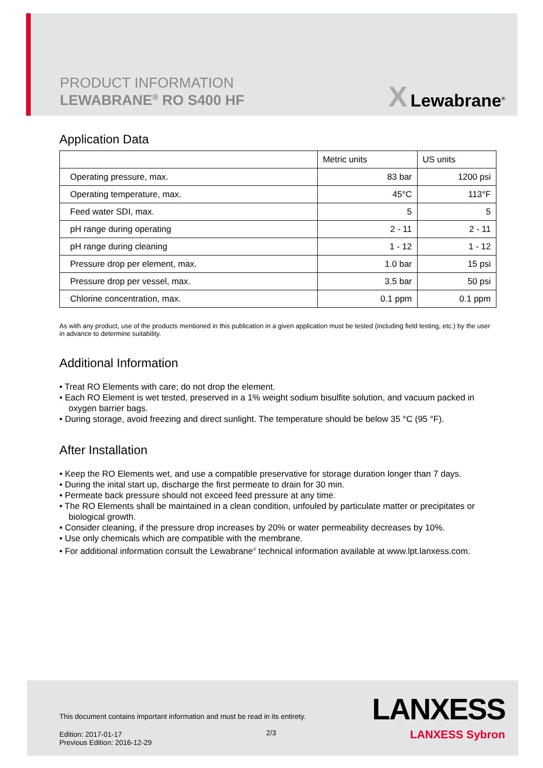PRODUCT INFORMATION
LEWABRANE<sup>®</sup> RO S400 HF
X Lewabrane<sup>®</sup>
Application Data
| | Metric units | US units |
| --- | --- | --- |
| Operating pressure, max. | 83 bar | 1200 psi |
| Operating temperature, max. | 45°C | 113°F |
| Feed water SDI, max. | 5 | 5 |
| pH range during operating | 2 - 11 | 2 - 11 |
| pH range during cleaning | 1 - 12 | 1 - 12 |
| Pressure drop per element, max. | 1.0 bar | 15 psi |
| Pressure drop per vessel, max. | 3.5 bar | 50 psi |
| Chlorine concentration, max. | 0.1 ppm | 0.1 ppm |
As with any product, use of the products mentioned in this publication in a given application must be tested (including field testing, etc.) by the user in advance to determine suitability.
Additional Information
• Treat RO Elements with care; do not drop the element.
• Each RO Element is wet tested, preserved in a 1% weight sodium bisulfite solution, and vacuum packed in oxygen barrier bags.
• During storage, avoid freezing and direct sunlight. The temperature should be below 35 °C (95 °F).
After Installation
• Keep the RO Elements wet, and use a compatible preservative for storage duration longer than 7 days.
• During the inital start up, discharge the first permeate to drain for 30 min.
• Permeate back pressure should not exceed feed pressure at any time.
• The RO Elements shall be maintained in a clean condition, unfouled by particulate matter or precipitates or biological growth.
• Consider cleaning, if the pressure drop increases by 20% or water permeability decreases by 10%.
• Use only chemicals which are compatible with the membrane.
• For additional information consult the Lewabrane<sup>®</sup> technical information available at www.lpt.lanxess.com.
This document contains important information and must be read in its entirety.
Edition: 2017-01-17
Previous Edition: 2016-12-29
2/3
LANXESS
LANXESS Sybron